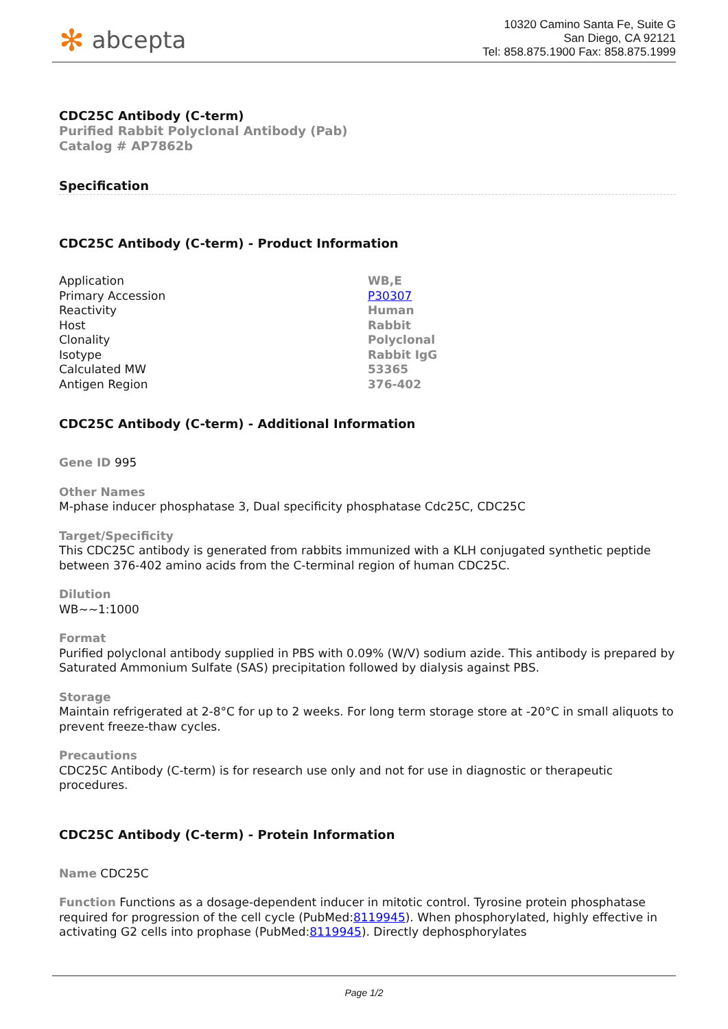✻ abcepta
10320 Camino Santa Fe, Suite G
San Diego, CA 92121
Tel: 858.875.1900 Fax: 858.875.1999
CDC25C Antibody (C-term)
Purified Rabbit Polyclonal Antibody (Pab)
Catalog # AP7862b
Specification
CDC25C Antibody (C-term) - Product Information
| Application | WB,E |
| Primary Accession | P30307 |
| Reactivity | Human |
| Host | Rabbit |
| Clonality | Polyclonal |
| Isotype | Rabbit IgG |
| Calculated MW | 53365 |
| Antigen Region | 376-402 |
CDC25C Antibody (C-term) - Additional Information
Gene ID 995
Other Names
M-phase inducer phosphatase 3, Dual specificity phosphatase Cdc25C, CDC25C
Target/Specificity
This CDC25C antibody is generated from rabbits immunized with a KLH conjugated synthetic peptide between 376-402 amino acids from the C-terminal region of human CDC25C.
Dilution
WB~~1:1000
Format
Purified polyclonal antibody supplied in PBS with 0.09% (W/V) sodium azide. This antibody is prepared by Saturated Ammonium Sulfate (SAS) precipitation followed by dialysis against PBS.
Storage
Maintain refrigerated at 2-8°C for up to 2 weeks. For long term storage store at -20°C in small aliquots to prevent freeze-thaw cycles.
Precautions
CDC25C Antibody (C-term) is for research use only and not for use in diagnostic or therapeutic procedures.
CDC25C Antibody (C-term) - Protein Information
Name CDC25C
Function Functions as a dosage-dependent inducer in mitotic control. Tyrosine protein phosphatase required for progression of the cell cycle (PubMed:8119945). When phosphorylated, highly effective in activating G2 cells into prophase (PubMed:8119945). Directly dephosphorylates
Page 1/2